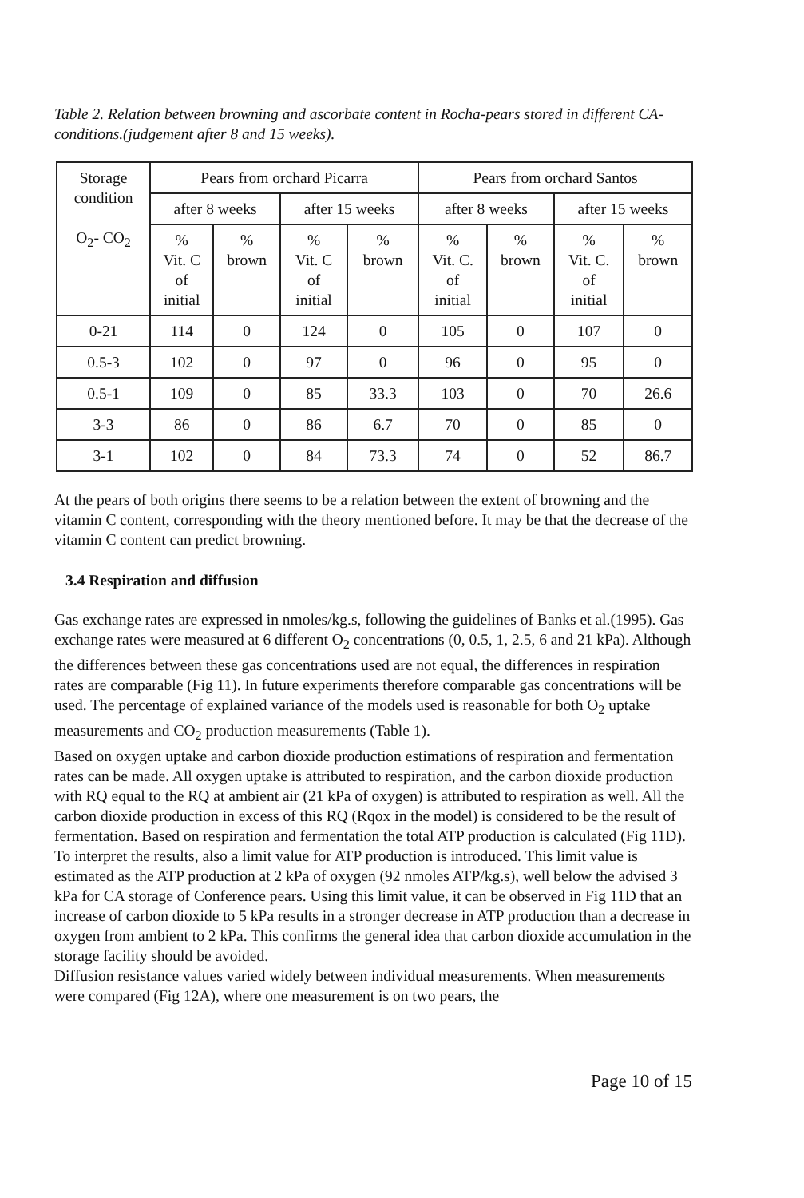Table 2. Relation between browning and ascorbate content in Rocha-pears stored in different CA-conditions.(judgement after 8 and 15 weeks).
| Storage condition O<sub>2</sub>- CO<sub>2</sub> | Pears from orchard Picarra | | | | Pears from orchard Santos | | | |
| --- | --- | --- | --- | --- | --- | --- | --- | --- |
| | after 8 weeks | | after 15 weeks | | after 8 weeks | | after 15 weeks | |
| | % Vit. C of initial | % brown | % Vit. C of initial | % brown | % Vit. C. of initial | % brown | % Vit. C. of initial | % brown |
| 0-21 | 114 | 0 | 124 | 0 | 105 | 0 | 107 | 0 |
| 0.5-3 | 102 | 0 | 97 | 0 | 96 | 0 | 95 | 0 |
| 0.5-1 | 109 | 0 | 85 | 33.3 | 103 | 0 | 70 | 26.6 |
| 3-3 | 86 | 0 | 86 | 6.7 | 70 | 0 | 85 | 0 |
| 3-1 | 102 | 0 | 84 | 73.3 | 74 | 0 | 52 | 86.7 |
At the pears of both origins there seems to be a relation between the extent of browning and the vitamin C content, corresponding with the theory mentioned before. It may be that the decrease of the vitamin C content can predict browning.
3.4 Respiration and diffusion
Gas exchange rates are expressed in nmoles/kg.s, following the guidelines of Banks et al.(1995). Gas exchange rates were measured at 6 different O<sub>2</sub> concentrations (0, 0.5, 1, 2.5, 6 and 21 kPa). Although the differences between these gas concentrations used are not equal, the differences in respiration rates are comparable (Fig 11). In future experiments therefore comparable gas concentrations will be used. The percentage of explained variance of the models used is reasonable for both O<sub>2</sub> uptake measurements and CO<sub>2</sub> production measurements (Table 1).
Based on oxygen uptake and carbon dioxide production estimations of respiration and fermentation rates can be made. All oxygen uptake is attributed to respiration, and the carbon dioxide production with RQ equal to the RQ at ambient air (21 kPa of oxygen) is attributed to respiration as well. All the carbon dioxide production in excess of this RQ (Rqox in the model) is considered to be the result of fermentation. Based on respiration and fermentation the total ATP production is calculated (Fig 11D). To interpret the results, also a limit value for ATP production is introduced. This limit value is estimated as the ATP production at 2 kPa of oxygen (92 nmoles ATP/kg.s), well below the advised 3 kPa for CA storage of Conference pears. Using this limit value, it can be observed in Fig 11D that an increase of carbon dioxide to 5 kPa results in a stronger decrease in ATP production than a decrease in oxygen from ambient to 2 kPa. This confirms the general idea that carbon dioxide accumulation in the storage facility should be avoided.
Diffusion resistance values varied widely between individual measurements. When measurements were compared (Fig 12A), where one measurement is on two pears, the
Page 10 of 15